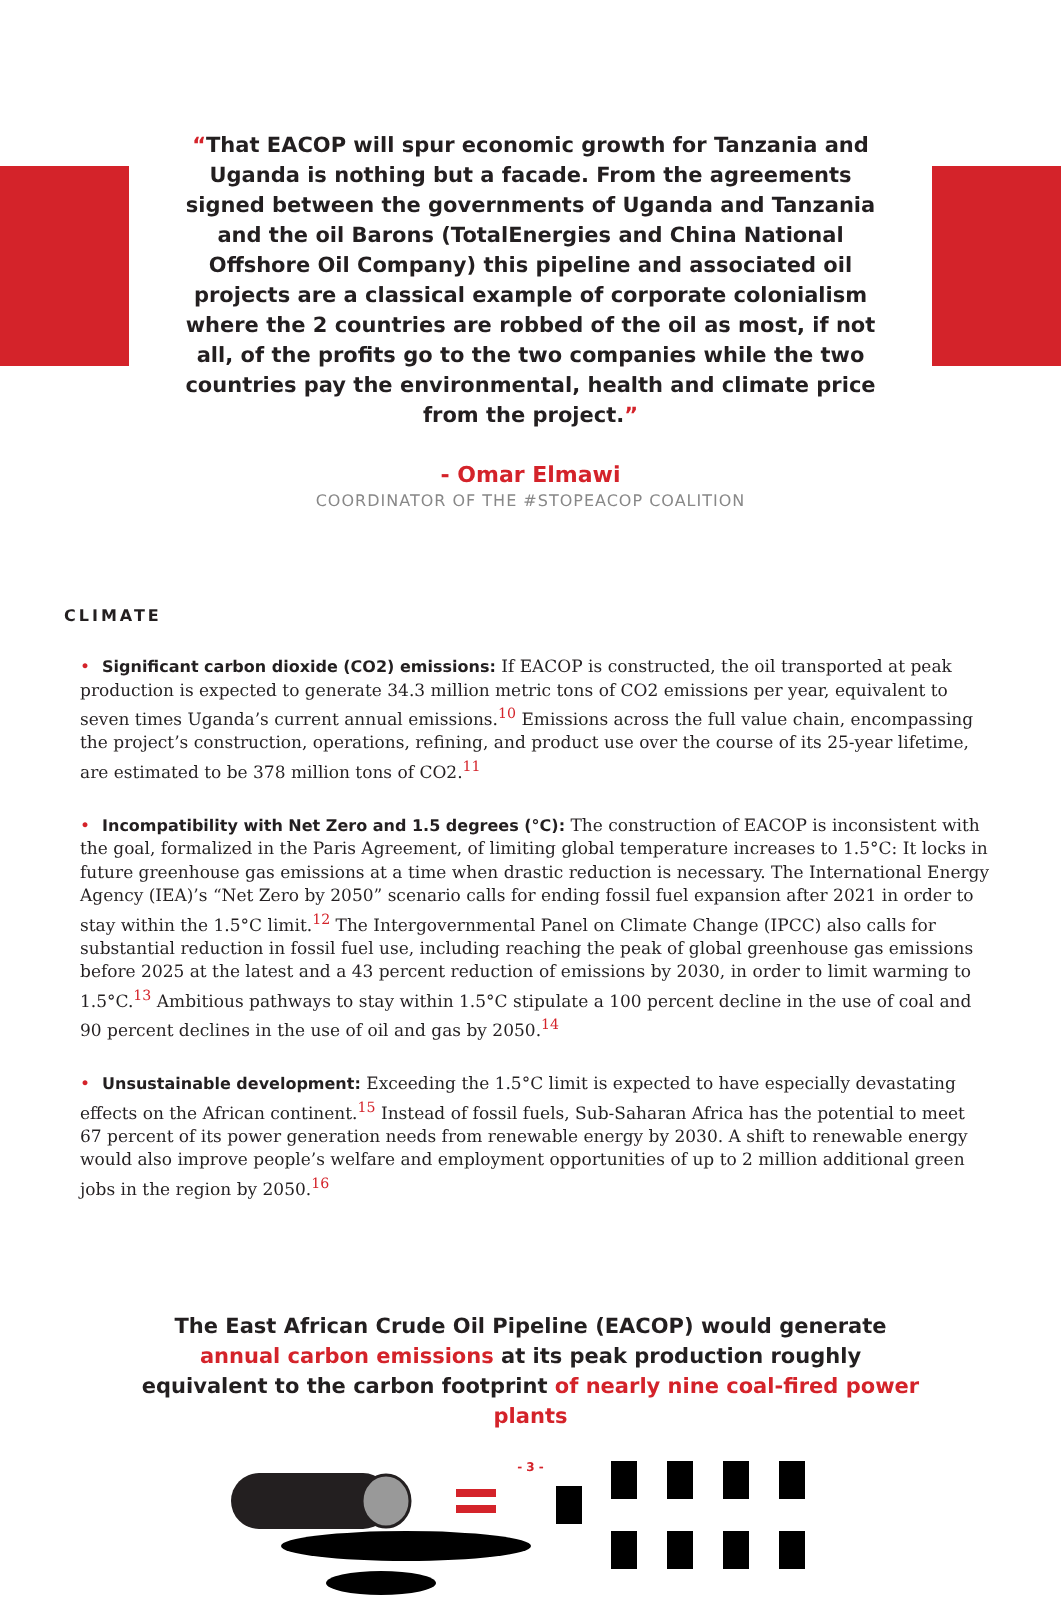“That EACOP will spur economic growth for Tanzania and Uganda is nothing but a facade. From the agreements signed between the governments of Uganda and Tanzania and the oil Barons (TotalEnergies and China National Offshore Oil Company) this pipeline and associated oil projects are a classical example of corporate colonialism where the 2 countries are robbed of the oil as most, if not all, of the profits go to the two companies while the two countries pay the environmental, health and climate price from the project.”
- Omar Elmawi
COORDINATOR OF THE #STOPEACOP COALITION
CLIMATE
• Significant carbon dioxide (CO2) emissions: If EACOP is constructed, the oil transported at peak production is expected to generate 34.3 million metric tons of CO2 emissions per year, equivalent to seven times Uganda’s current annual emissions.<sup>10</sup> Emissions across the full value chain, encompassing the project’s construction, operations, refining, and product use over the course of its 25-year lifetime, are estimated to be 378 million tons of CO2.<sup>11</sup>
• Incompatibility with Net Zero and 1.5 degrees (°C): The construction of EACOP is inconsistent with the goal, formalized in the Paris Agreement, of limiting global temperature increases to 1.5°C: It locks in future greenhouse gas emissions at a time when drastic reduction is necessary. The International Energy Agency (IEA)’s “Net Zero by 2050” scenario calls for ending fossil fuel expansion after 2021 in order to stay within the 1.5°C limit.<sup>12</sup> The Intergovernmental Panel on Climate Change (IPCC) also calls for substantial reduction in fossil fuel use, including reaching the peak of global greenhouse gas emissions before 2025 at the latest and a 43 percent reduction of emissions by 2030, in order to limit warming to 1.5°C.<sup>13</sup> Ambitious pathways to stay within 1.5°C stipulate a 100 percent decline in the use of coal and 90 percent declines in the use of oil and gas by 2050.<sup>14</sup>
• Unsustainable development: Exceeding the 1.5°C limit is expected to have especially devastating effects on the African continent.<sup>15</sup> Instead of fossil fuels, Sub-Saharan Africa has the potential to meet 67 percent of its power generation needs from renewable energy by 2030. A shift to renewable energy would also improve people’s welfare and employment opportunities of up to 2 million additional green jobs in the region by 2050.<sup>16</sup>
The East African Crude Oil Pipeline (EACOP) would generate annual carbon emissions at its peak production roughly equivalent to the carbon footprint of nearly nine coal-fired power plants
- 3 -